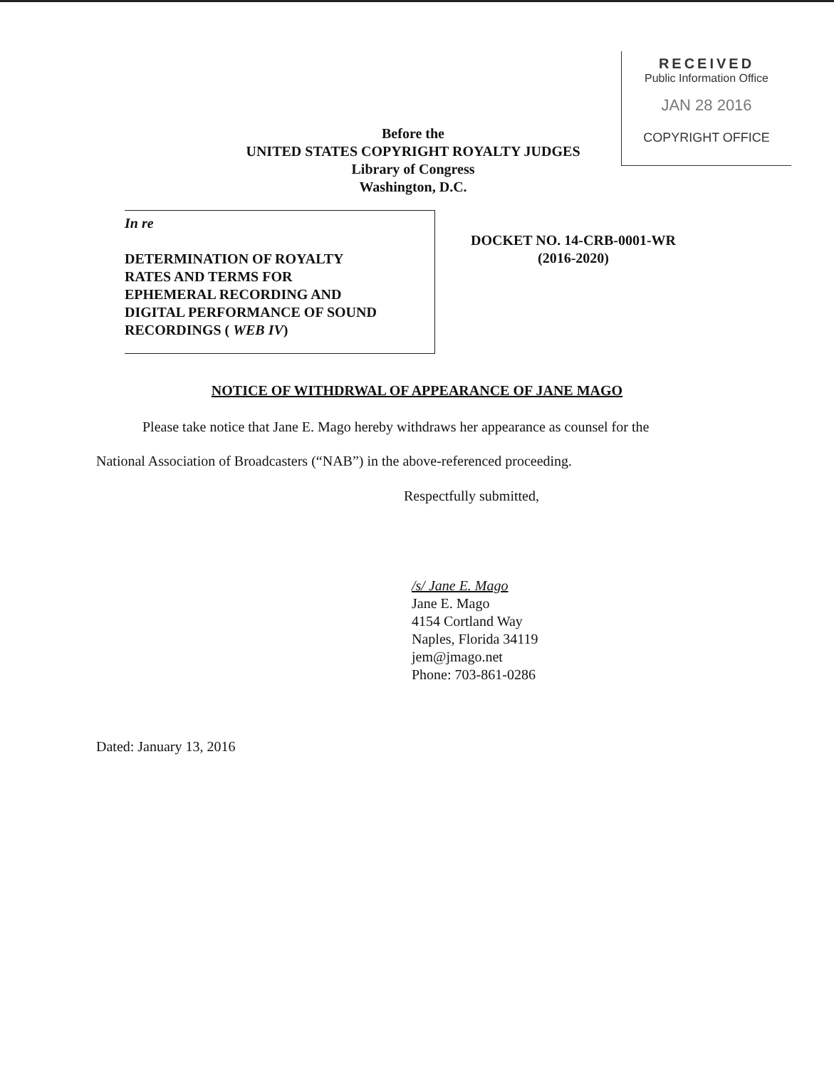RECEIVED
Public Information Office
JAN 28 2016
COPYRIGHT OFFICE
Before the
UNITED STATES COPYRIGHT ROYALTY JUDGES
Library of Congress
Washington, D.C.
In re
DETERMINATION OF ROYALTY
RATES AND TERMS FOR
EPHEMERAL RECORDING AND
DIGITAL PERFORMANCE OF SOUND
RECORDINGS ( WEB IV)
DOCKET NO. 14-CRB-0001-WR
(2016-2020)
NOTICE OF WITHDRWAL OF APPEARANCE OF JANE MAGO
Please take notice that Jane E. Mago hereby withdraws her appearance as counsel for the
National Association of Broadcasters (“NAB”) in the above-referenced proceeding.
Respectfully submitted,
/s/ Jane E. Mago
Jane E. Mago
4154 Cortland Way
Naples, Florida 34119
jem@jmago.net
Phone: 703-861-0286
Dated: January 13, 2016